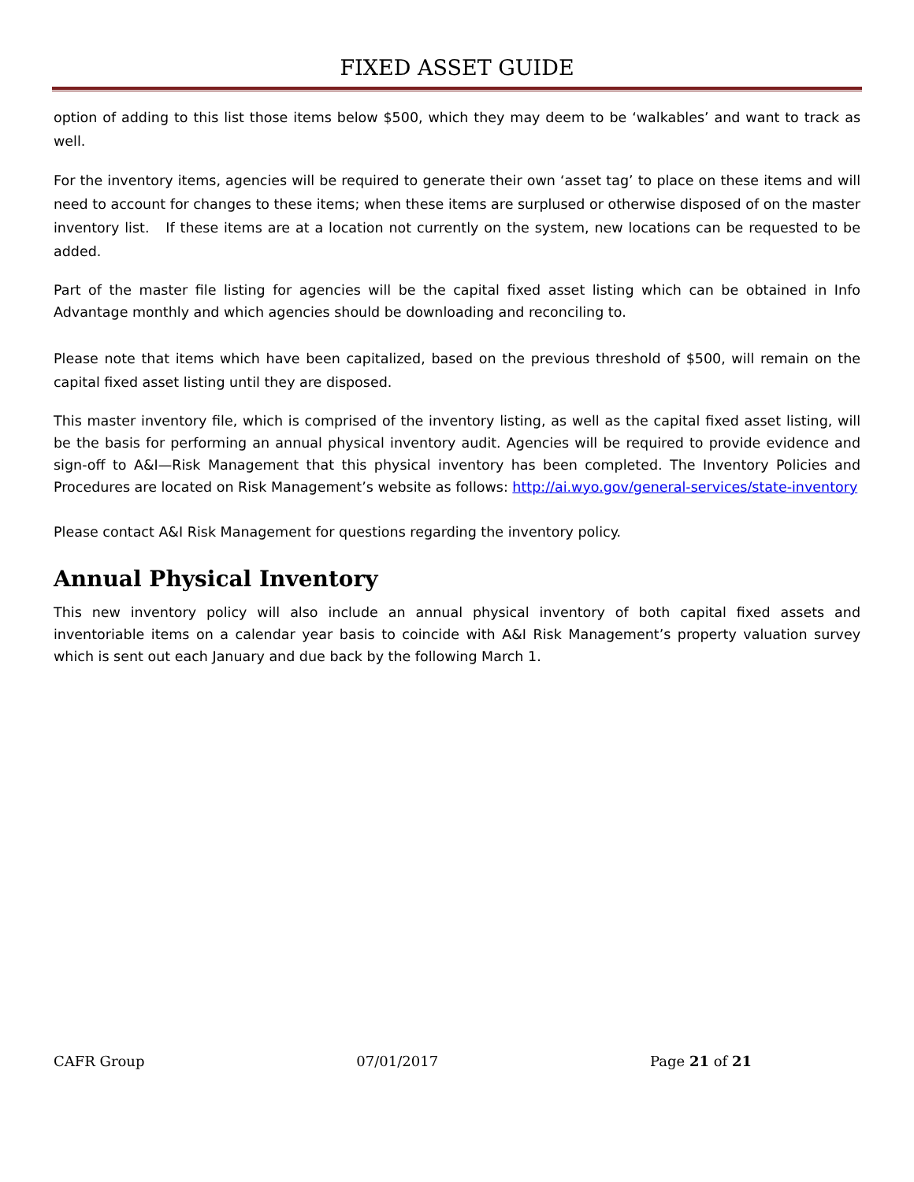FIXED ASSET GUIDE
option of adding to this list those items below $500, which they may deem to be ‘walkables’ and want to track as well.
For the inventory items, agencies will be required to generate their own ‘asset tag’ to place on these items and will need to account for changes to these items; when these items are surplused or otherwise disposed of on the master inventory list. If these items are at a location not currently on the system, new locations can be requested to be added.
Part of the master file listing for agencies will be the capital fixed asset listing which can be obtained in Info Advantage monthly and which agencies should be downloading and reconciling to.
Please note that items which have been capitalized, based on the previous threshold of $500, will remain on the capital fixed asset listing until they are disposed.
This master inventory file, which is comprised of the inventory listing, as well as the capital fixed asset listing, will be the basis for performing an annual physical inventory audit. Agencies will be required to provide evidence and sign-off to A&I—Risk Management that this physical inventory has been completed. The Inventory Policies and Procedures are located on Risk Management’s website as follows: http://ai.wyo.gov/general-services/state-inventory
Please contact A&I Risk Management for questions regarding the inventory policy.
Annual Physical Inventory
This new inventory policy will also include an annual physical inventory of both capital fixed assets and inventoriable items on a calendar year basis to coincide with A&I Risk Management’s property valuation survey which is sent out each January and due back by the following March 1.
CAFR Group 07/01/2017 Page 21 of 21